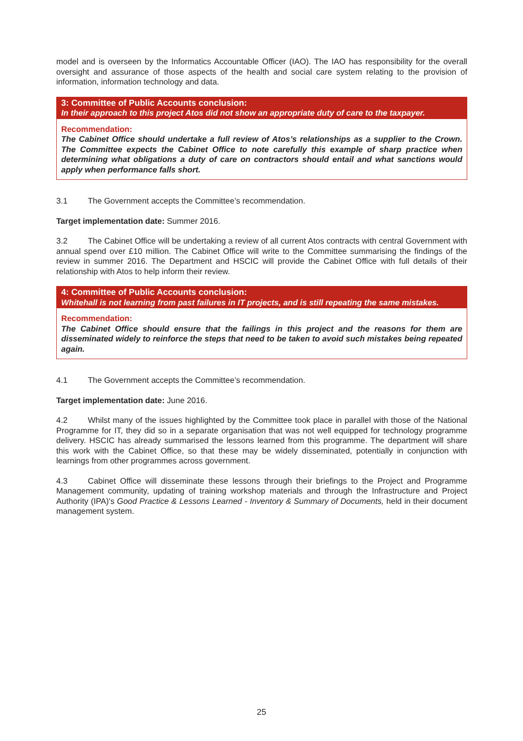model and is overseen by the Informatics Accountable Officer (IAO). The IAO has responsibility for the overall oversight and assurance of those aspects of the health and social care system relating to the provision of information, information technology and data.
3: Committee of Public Accounts conclusion:
In their approach to this project Atos did not show an appropriate duty of care to the taxpayer.
Recommendation:
The Cabinet Office should undertake a full review of Atos’s relationships as a supplier to the Crown. The Committee expects the Cabinet Office to note carefully this example of sharp practice when determining what obligations a duty of care on contractors should entail and what sanctions would apply when performance falls short.
3.1 The Government accepts the Committee’s recommendation.
Target implementation date: Summer 2016.
3.2 The Cabinet Office will be undertaking a review of all current Atos contracts with central Government with annual spend over £10 million. The Cabinet Office will write to the Committee summarising the findings of the review in summer 2016. The Department and HSCIC will provide the Cabinet Office with full details of their relationship with Atos to help inform their review.
4: Committee of Public Accounts conclusion:
Whitehall is not learning from past failures in IT projects, and is still repeating the same mistakes.
Recommendation:
The Cabinet Office should ensure that the failings in this project and the reasons for them are disseminated widely to reinforce the steps that need to be taken to avoid such mistakes being repeated again.
4.1 The Government accepts the Committee’s recommendation.
Target implementation date: June 2016.
4.2 Whilst many of the issues highlighted by the Committee took place in parallel with those of the National Programme for IT, they did so in a separate organisation that was not well equipped for technology programme delivery. HSCIC has already summarised the lessons learned from this programme. The department will share this work with the Cabinet Office, so that these may be widely disseminated, potentially in conjunction with learnings from other programmes across government.
4.3 Cabinet Office will disseminate these lessons through their briefings to the Project and Programme Management community, updating of training workshop materials and through the Infrastructure and Project Authority (IPA)'s Good Practice & Lessons Learned - Inventory & Summary of Documents, held in their document management system.
25